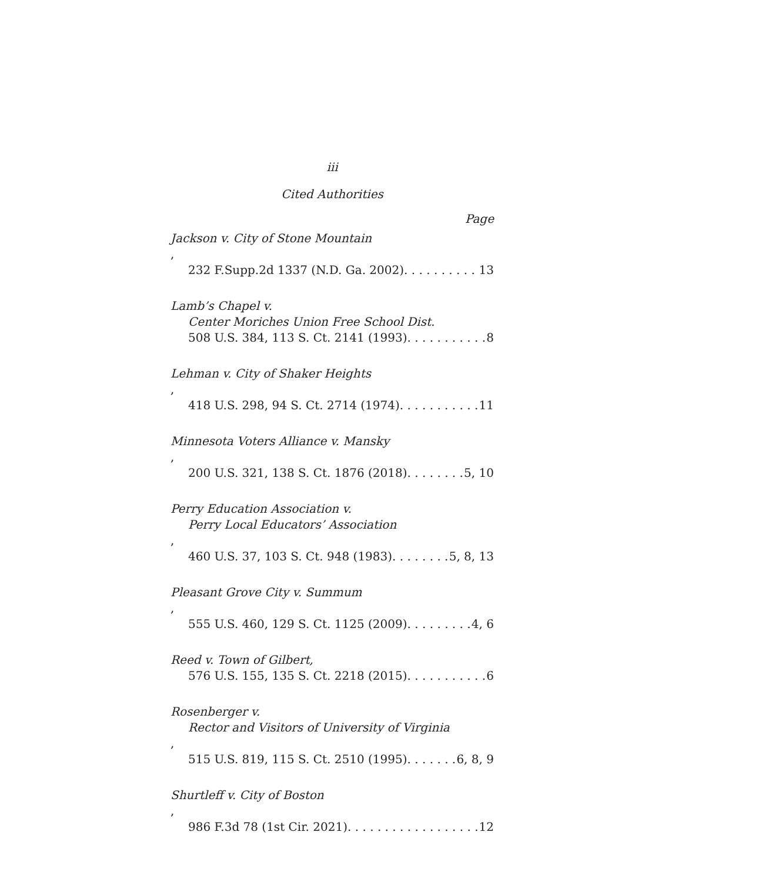iii
Cited Authorities
Page
Jackson v. City of Stone Mountain,
232 F.Supp.2d 1337 (N.D. Ga. 2002) 13
Lamb’s Chapel v.
Center Moriches Union Free School Dist.
508 U.S. 384, 113 S. Ct. 2141 (1993) 8
Lehman v. City of Shaker Heights,
418 U.S. 298, 94 S. Ct. 2714 (1974) 11
Minnesota Voters Alliance v. Mansky,
200 U.S. 321, 138 S. Ct. 1876 (2018) 5, 10
Perry Education Association v.
Perry Local Educators’ Association,
460 U.S. 37, 103 S. Ct. 948 (1983) 5, 8, 13
Pleasant Grove City v. Summum,
555 U.S. 460, 129 S. Ct. 1125 (2009) 4, 6
Reed v. Town of Gilbert,
576 U.S. 155, 135 S. Ct. 2218 (2015) 6
Rosenberger v.
Rector and Visitors of University of Virginia,
515 U.S. 819, 115 S. Ct. 2510 (1995) 6, 8, 9
Shurtleff v. City of Boston,
986 F.3d 78 (1st Cir. 2021) 12